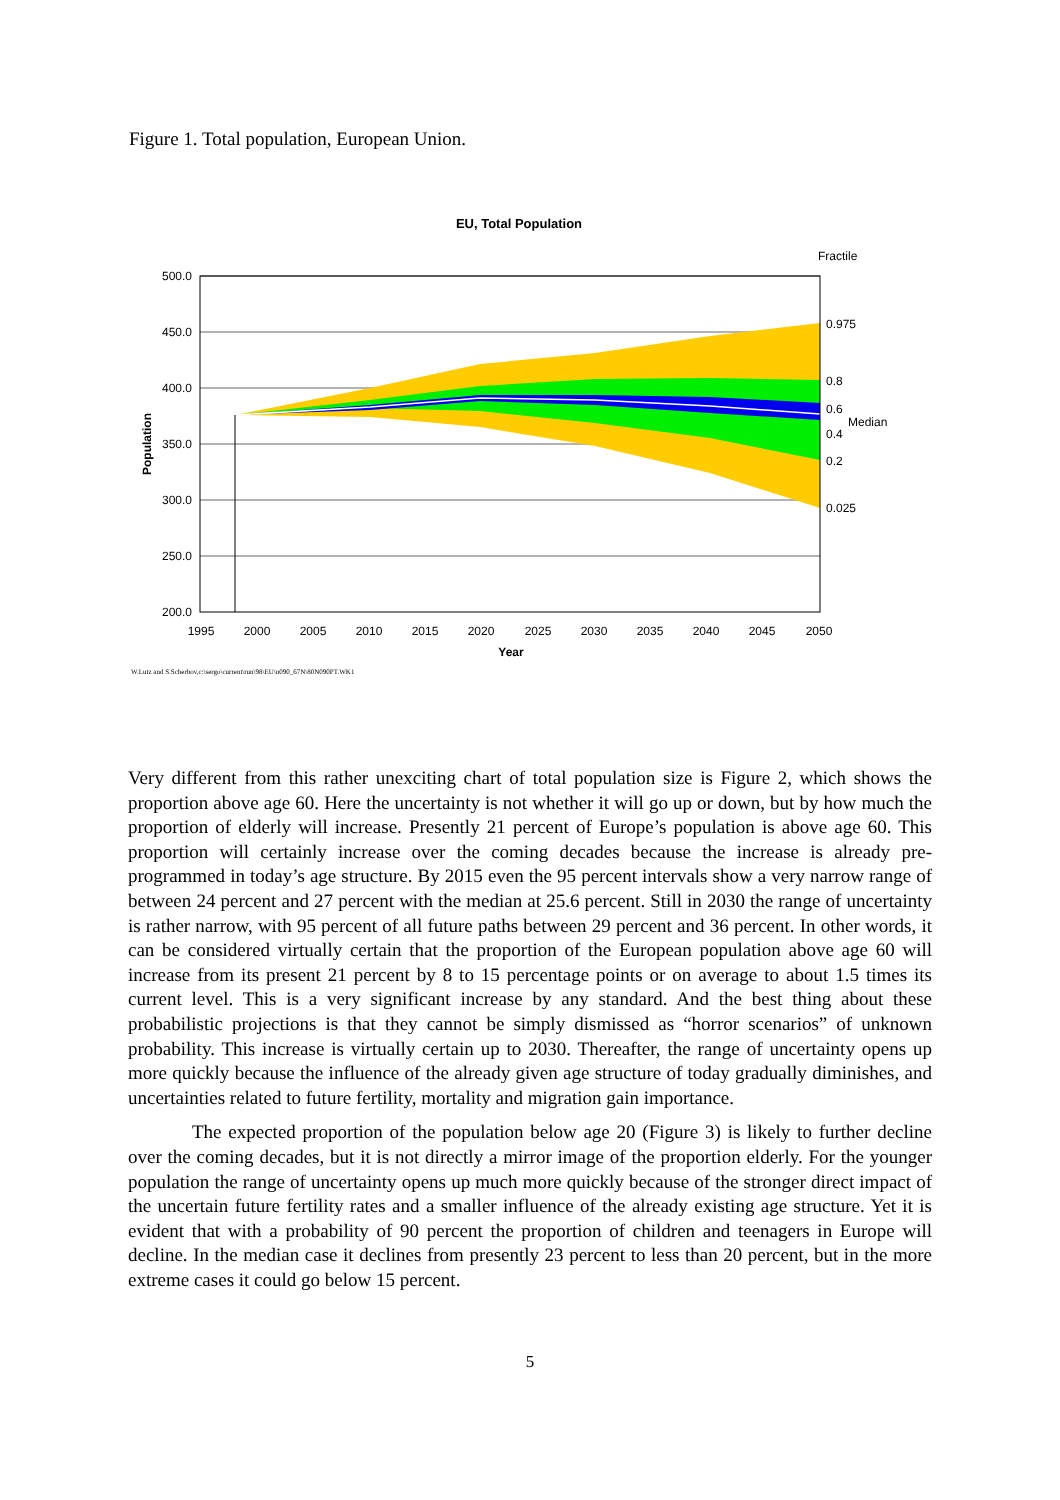Figure 1. Total population, European Union.
EU, Total Population
Fractile
500.0
450.0
400.0
350.0
300.0
250.0
200.0
1995
2000
2005
2010
2015
2020
2025
2030
2035
2040
2045
2050
Year
Population
0.975
0.8
0.6
Median
0.4
0.2
0.025
W.Lutz and S.Scherbov,c:\sergo\current\run\98\EU\n090_67N\80N090PT.WK1
Very different from this rather unexciting chart of total population size is Figure 2, which shows the proportion above age 60. Here the uncertainty is not whether it will go up or down, but by how much the proportion of elderly will increase. Presently 21 percent of Europe’s population is above age 60. This proportion will certainly increase over the coming decades because the increase is already pre-programmed in today’s age structure. By 2015 even the 95 percent intervals show a very narrow range of between 24 percent and 27 percent with the median at 25.6 percent. Still in 2030 the range of uncertainty is rather narrow, with 95 percent of all future paths between 29 percent and 36 percent. In other words, it can be considered virtually certain that the proportion of the European population above age 60 will increase from its present 21 percent by 8 to 15 percentage points or on average to about 1.5 times its current level. This is a very significant increase by any standard. And the best thing about these probabilistic projections is that they cannot be simply dismissed as “horror scenarios” of unknown probability. This increase is virtually certain up to 2030. Thereafter, the range of uncertainty opens up more quickly because the influence of the already given age structure of today gradually diminishes, and uncertainties related to future fertility, mortality and migration gain importance.
The expected proportion of the population below age 20 (Figure 3) is likely to further decline over the coming decades, but it is not directly a mirror image of the proportion elderly. For the younger population the range of uncertainty opens up much more quickly because of the stronger direct impact of the uncertain future fertility rates and a smaller influence of the already existing age structure. Yet it is evident that with a probability of 90 percent the proportion of children and teenagers in Europe will decline. In the median case it declines from presently 23 percent to less than 20 percent, but in the more extreme cases it could go below 15 percent.
5